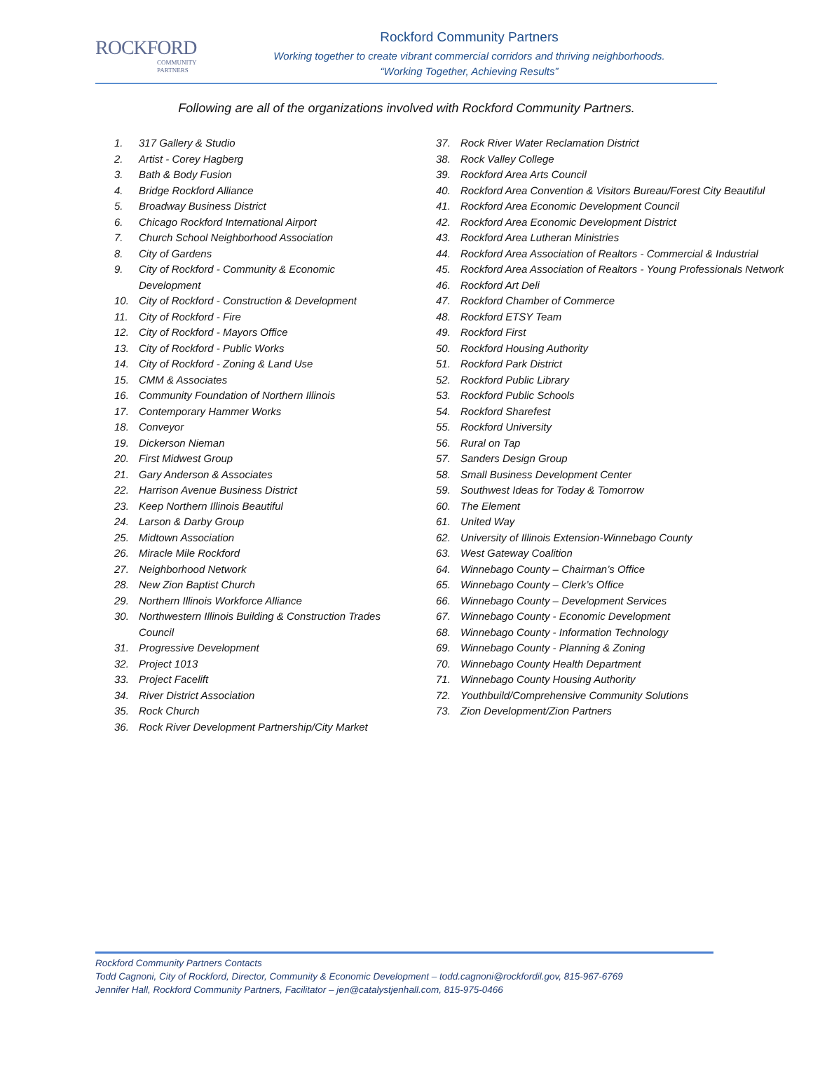ROCKFORD
COMMUNITY
PARTNERS
Rockford Community Partners
Working together to create vibrant commercial corridors and thriving neighborhoods.
“Working Together, Achieving Results”
Following are all of the organizations involved with Rockford Community Partners.
1. 317 Gallery & Studio
2. Artist - Corey Hagberg
3. Bath & Body Fusion
4. Bridge Rockford Alliance
5. Broadway Business District
6. Chicago Rockford International Airport
7. Church School Neighborhood Association
8. City of Gardens
9. City of Rockford - Community & Economic
Development
10. City of Rockford - Construction & Development
11. City of Rockford - Fire
12. City of Rockford - Mayors Office
13. City of Rockford - Public Works
14. City of Rockford - Zoning & Land Use
15. CMM & Associates
16. Community Foundation of Northern Illinois
17. Contemporary Hammer Works
18. Conveyor
19. Dickerson Nieman
20. First Midwest Group
21. Gary Anderson & Associates
22. Harrison Avenue Business District
23. Keep Northern Illinois Beautiful
24. Larson & Darby Group
25. Midtown Association
26. Miracle Mile Rockford
27. Neighborhood Network
28. New Zion Baptist Church
29. Northern Illinois Workforce Alliance
30. Northwestern Illinois Building & Construction Trades
Council
31. Progressive Development
32. Project 1013
33. Project Facelift
34. River District Association
35. Rock Church
36. Rock River Development Partnership/City Market
37. Rock River Water Reclamation District
38. Rock Valley College
39. Rockford Area Arts Council
40. Rockford Area Convention & Visitors Bureau/Forest City Beautiful
41. Rockford Area Economic Development Council
42. Rockford Area Economic Development District
43. Rockford Area Lutheran Ministries
44. Rockford Area Association of Realtors - Commercial & Industrial
45. Rockford Area Association of Realtors - Young Professionals Network
46. Rockford Art Deli
47. Rockford Chamber of Commerce
48. Rockford ETSY Team
49. Rockford First
50. Rockford Housing Authority
51. Rockford Park District
52. Rockford Public Library
53. Rockford Public Schools
54. Rockford Sharefest
55. Rockford University
56. Rural on Tap
57. Sanders Design Group
58. Small Business Development Center
59. Southwest Ideas for Today & Tomorrow
60. The Element
61. United Way
62. University of Illinois Extension-Winnebago County
63. West Gateway Coalition
64. Winnebago County – Chairman’s Office
65. Winnebago County – Clerk’s Office
66. Winnebago County – Development Services
67. Winnebago County - Economic Development
68. Winnebago County - Information Technology
69. Winnebago County - Planning & Zoning
70. Winnebago County Health Department
71. Winnebago County Housing Authority
72. Youthbuild/Comprehensive Community Solutions
73. Zion Development/Zion Partners
Rockford Community Partners Contacts
Todd Cagnoni, City of Rockford, Director, Community & Economic Development – todd.cagnoni@rockfordil.gov, 815-967-6769
Jennifer Hall, Rockford Community Partners, Facilitator – jen@catalystjenhall.com, 815-975-0466